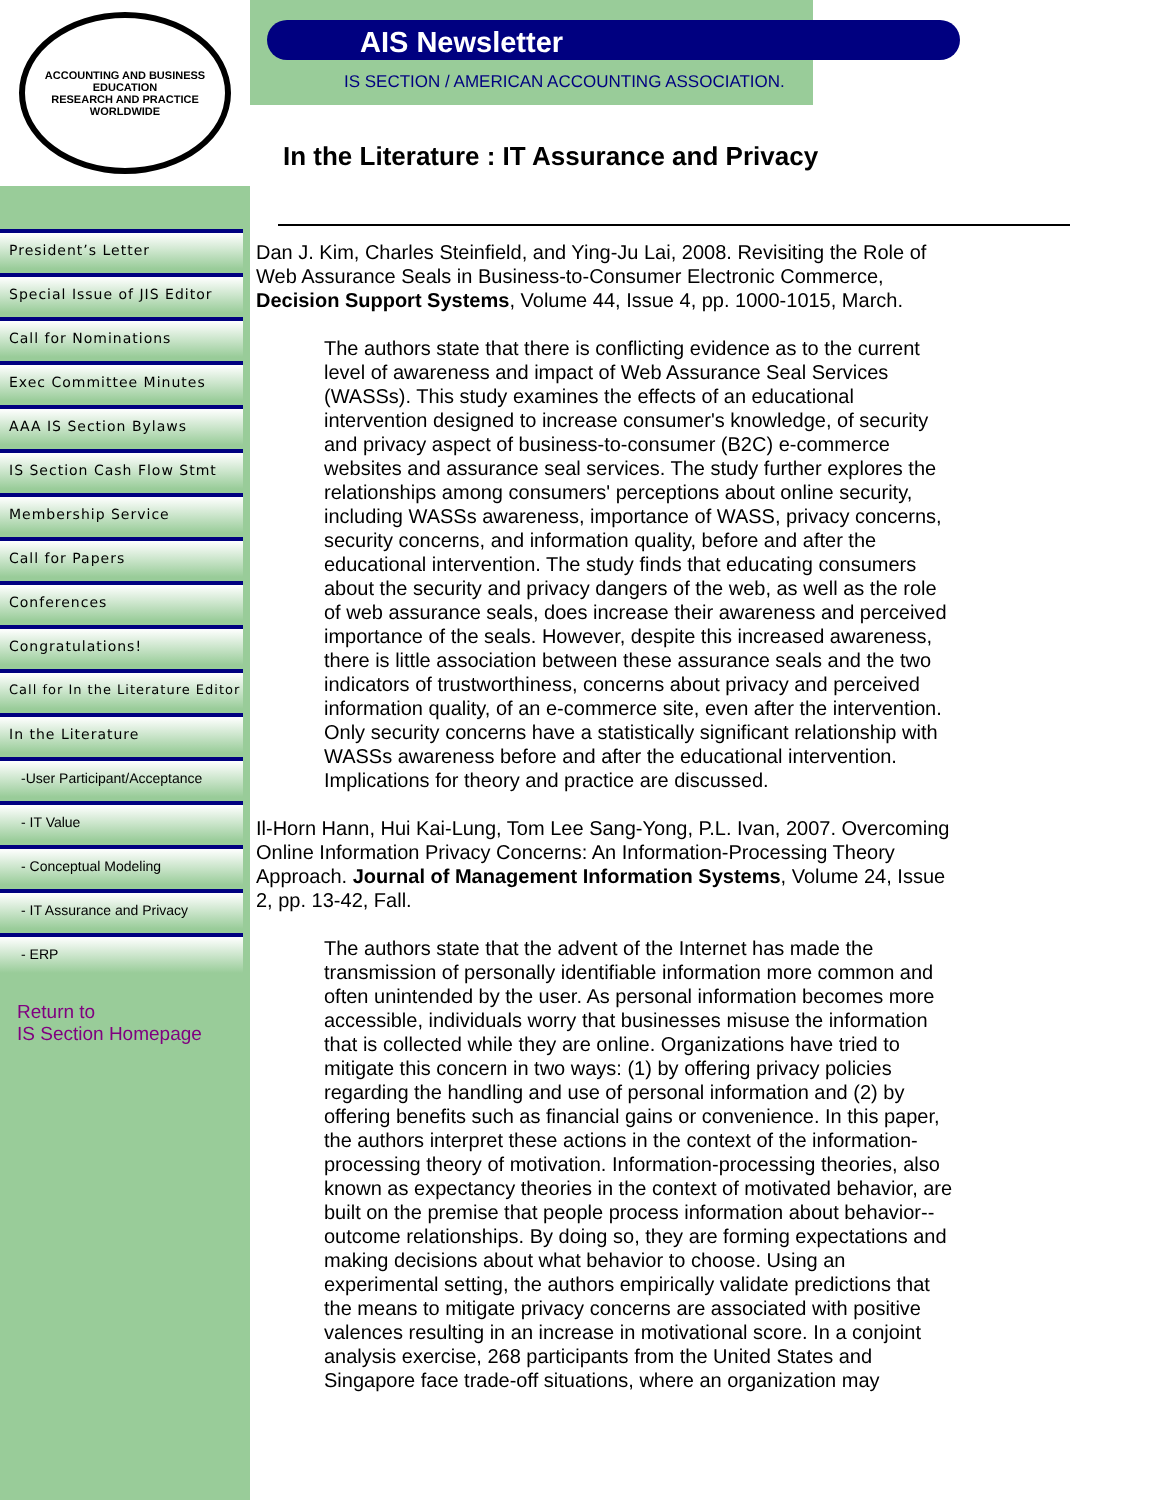ACCOUNTING AND BUSINESS EDUCATION
RESEARCH AND PRACTICE WORLDWIDE
President’s Letter
Special Issue of JIS Editor
Call for Nominations
Exec Committee Minutes
AAA IS Section Bylaws
IS Section Cash Flow Stmt
Membership Service
Call for Papers
Conferences
Congratulations!
Call for In the Literature Editor
In the Literature
-User Participant/Acceptance
- IT Value
- Conceptual Modeling
- IT Assurance and Privacy
- ERP
Return to
IS Section Homepage
AIS Newsletter
IS SECTION / AMERICAN ACCOUNTING ASSOCIATION.
In the Literature : IT Assurance and Privacy
Dan J. Kim, Charles Steinfield, and Ying-Ju Lai, 2008. Revisiting the Role of Web Assurance Seals in Business-to-Consumer Electronic Commerce, Decision Support Systems, Volume 44, Issue 4, pp. 1000-1015, March.
The authors state that there is conflicting evidence as to the current level of awareness and impact of Web Assurance Seal Services (WASSs). This study examines the effects of an educational intervention designed to increase consumer's knowledge, of security and privacy aspect of business-to-consumer (B2C) e-commerce websites and assurance seal services. The study further explores the relationships among consumers' perceptions about online security, including WASSs awareness, importance of WASS, privacy concerns, security concerns, and information quality, before and after the educational intervention. The study finds that educating consumers about the security and privacy dangers of the web, as well as the role of web assurance seals, does increase their awareness and perceived importance of the seals. However, despite this increased awareness, there is little association between these assurance seals and the two indicators of trustworthiness, concerns about privacy and perceived information quality, of an e-commerce site, even after the intervention. Only security concerns have a statistically significant relationship with WASSs awareness before and after the educational intervention. Implications for theory and practice are discussed.
Il-Horn Hann, Hui Kai-Lung, Tom Lee Sang-Yong, P.L. Ivan, 2007. Overcoming Online Information Privacy Concerns: An Information-Processing Theory Approach. Journal of Management Information Systems, Volume 24, Issue 2, pp. 13-42, Fall.
The authors state that the advent of the Internet has made the transmission of personally identifiable information more common and often unintended by the user. As personal information becomes more accessible, individuals worry that businesses misuse the information that is collected while they are online. Organizations have tried to mitigate this concern in two ways: (1) by offering privacy policies regarding the handling and use of personal information and (2) by offering benefits such as financial gains or convenience. In this paper, the authors interpret these actions in the context of the information-processing theory of motivation. Information-processing theories, also known as expectancy theories in the context of motivated behavior, are built on the premise that people process information about behavior--outcome relationships. By doing so, they are forming expectations and making decisions about what behavior to choose. Using an experimental setting, the authors empirically validate predictions that the means to mitigate privacy concerns are associated with positive valences resulting in an increase in motivational score. In a conjoint analysis exercise, 268 participants from the United States and Singapore face trade-off situations, where an organization may